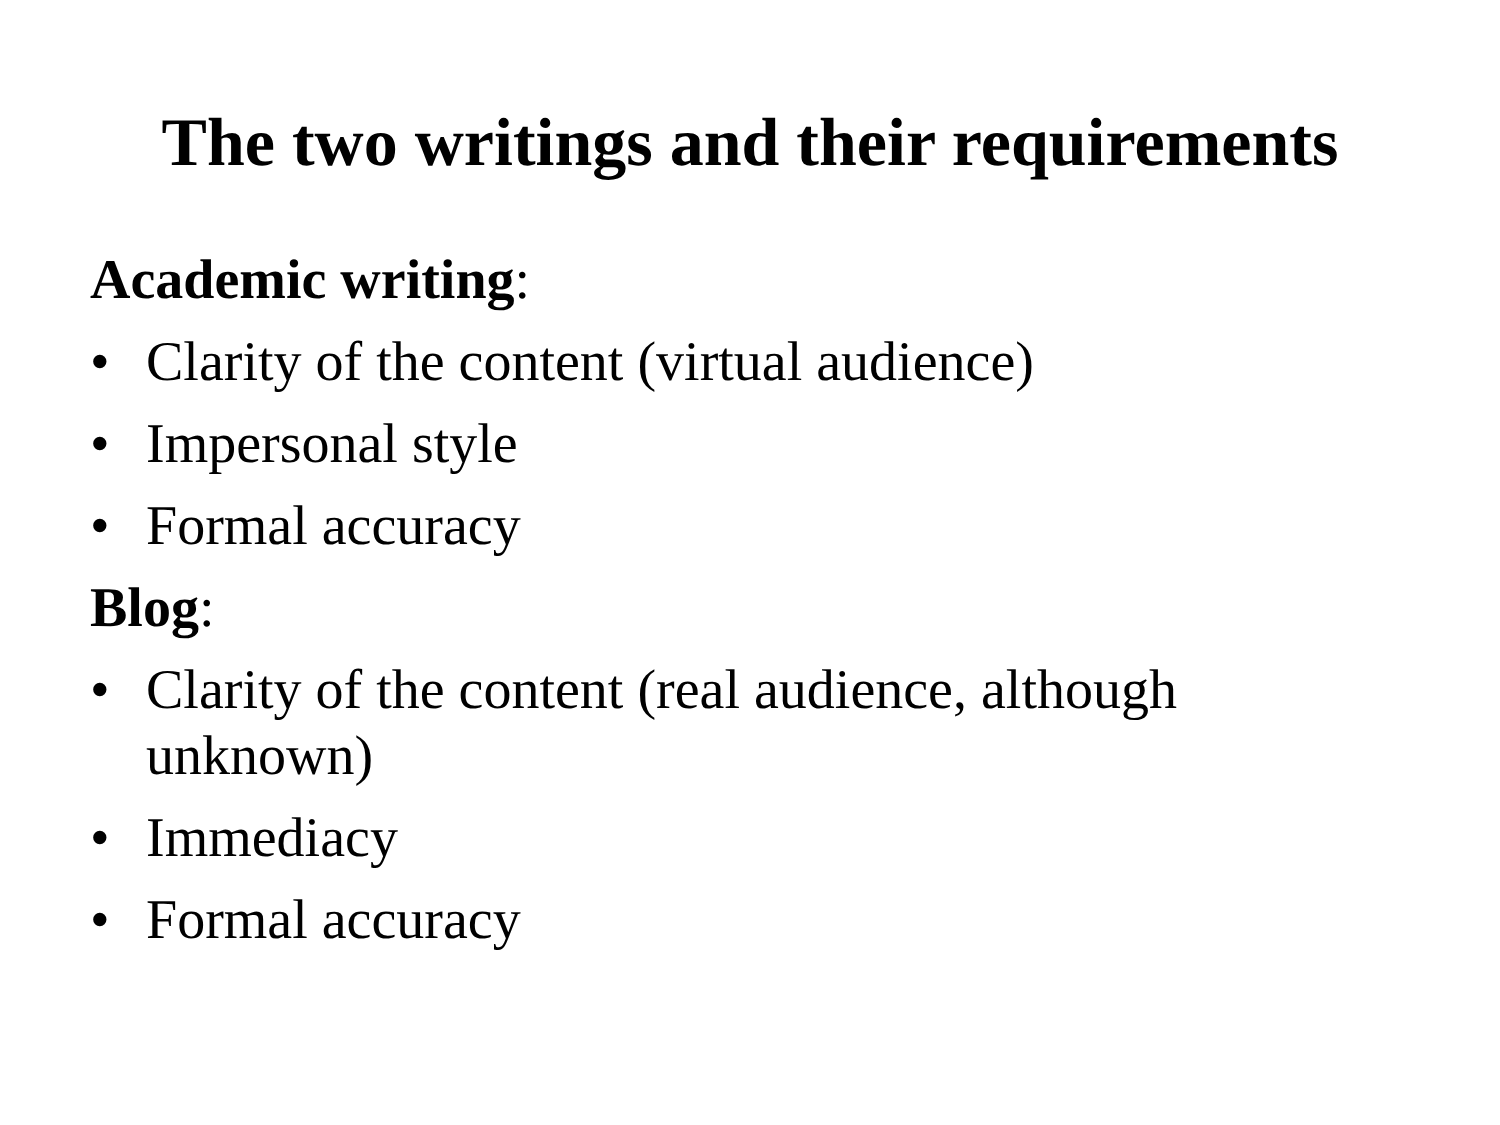The two writings and their requirements
Academic writing:
• Clarity of the content (virtual audience)
• Impersonal style
• Formal accuracy
Blog:
• Clarity of the content (real audience, although unknown)
• Immediacy
• Formal accuracy